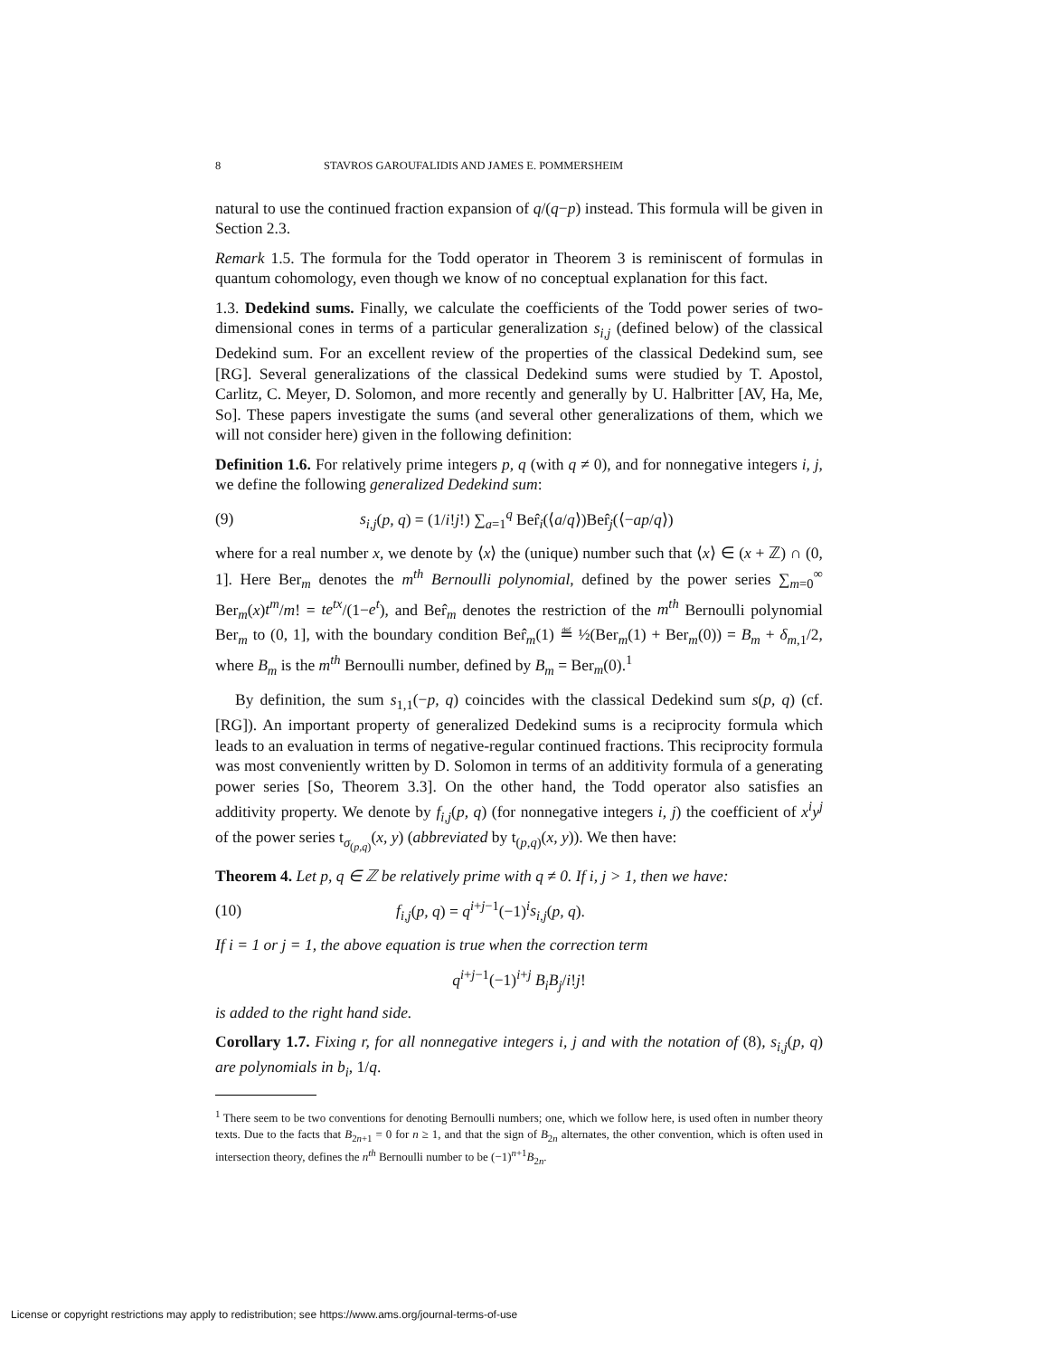8 STAVROS GAROUFALIDIS AND JAMES E. POMMERSHEIM
natural to use the continued fraction expansion of q/(q−p) instead. This formula will be given in Section 2.3.
Remark 1.5. The formula for the Todd operator in Theorem 3 is reminiscent of formulas in quantum cohomology, even though we know of no conceptual explanation for this fact.
1.3. Dedekind sums. Finally, we calculate the coefficients of the Todd power series of two-dimensional cones in terms of a particular generalization s<sub>i,j</sub> (defined below) of the classical Dedekind sum. For an excellent review of the properties of the classical Dedekind sum, see [RG]. Several generalizations of the classical Dedekind sums were studied by T. Apostol, Carlitz, C. Meyer, D. Solomon, and more recently and generally by U. Halbritter [AV, Ha, Me, So]. These papers investigate the sums (and several other generalizations of them, which we will not consider here) given in the following definition:
Definition 1.6. For relatively prime integers p, q (with q ≠ 0), and for nonnegative integers i, j, we define the following generalized Dedekind sum:
(9) s<sub>i,j</sub>(p, q) = (1/i!j!) ∑<sub>a=1</sub><sup>q</sup> Ber̂<sub>i</sub>(⟨a/q⟩)Ber̂<sub>j</sub>(⟨−ap/q⟩)
where for a real number x, we denote by ⟨x⟩ the (unique) number such that ⟨x⟩ ∈ (x + ℤ) ∩ (0, 1]. Here Ber<sub>m</sub> denotes the m<sup>th</sup> Bernoulli polynomial, defined by the power series ∑<sub>m=0</sub><sup>∞</sup> Ber<sub>m</sub>(x)t<sup>m</sup>/m! = te<sup>tx</sup>/(1−e<sup>t</sup>), and Ber̂<sub>m</sub> denotes the restriction of the m<sup>th</sup> Bernoulli polynomial Ber<sub>m</sub> to (0, 1], with the boundary condition Ber̂<sub>m</sub>(1) ≝ ½(Ber<sub>m</sub>(1) + Ber<sub>m</sub>(0)) = B<sub>m</sub> + δ<sub>m,1</sub>/2, where B<sub>m</sub> is the m<sup>th</sup> Bernoulli number, defined by B<sub>m</sub> = Ber<sub>m</sub>(0).<sup>1</sup>
By definition, the sum s<sub>1,1</sub>(−p, q) coincides with the classical Dedekind sum s(p, q) (cf. [RG]). An important property of generalized Dedekind sums is a reciprocity formula which leads to an evaluation in terms of negative-regular continued fractions. This reciprocity formula was most conveniently written by D. Solomon in terms of an additivity formula of a generating power series [So, Theorem 3.3]. On the other hand, the Todd operator also satisfies an additivity property. We denote by f<sub>i,j</sub>(p, q) (for nonnegative integers i, j) the coefficient of x<sup>i</sup>y<sup>j</sup> of the power series t<sub>σ<sub>(p,q)</sub></sub>(x, y) (abbreviated by t<sub>(p,q)</sub>(x, y)). We then have:
Theorem 4. Let p, q ∈ ℤ be relatively prime with q ≠ 0. If i, j > 1, then we have:
(10) f<sub>i,j</sub>(p, q) = q<sup>i+j−1</sup>(−1)<sup>i</sup>s<sub>i,j</sub>(p, q).
If i = 1 or j = 1, the above equation is true when the correction term
q<sup>i+j−1</sup>(−1)<sup>i+j</sup> B<sub>i</sub>B<sub>j</sub>/i!j!
is added to the right hand side.
Corollary 1.7. Fixing r, for all nonnegative integers i, j and with the notation of (8), s<sub>i,j</sub>(p, q) are polynomials in b<sub>i</sub>, 1/q.
<sup>1</sup> There seem to be two conventions for denoting Bernoulli numbers; one, which we follow here, is used often in number theory texts. Due to the facts that B<sub>2n+1</sub> = 0 for n ≥ 1, and that the sign of B<sub>2n</sub> alternates, the other convention, which is often used in intersection theory, defines the n<sup>th</sup> Bernoulli number to be (−1)<sup>n+1</sup>B<sub>2n</sub>.
License or copyright restrictions may apply to redistribution; see https://www.ams.org/journal-terms-of-use